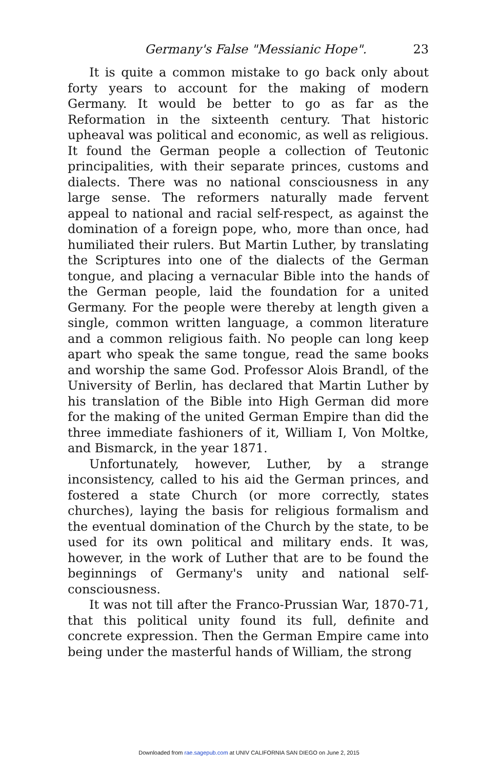Germany's False "Messianic Hope". 23
It is quite a common mistake to go back only about forty years to account for the making of modern Germany. It would be better to go as far as the Reformation in the sixteenth century. That historic upheaval was political and economic, as well as religious. It found the German people a collection of Teutonic principalities, with their separate princes, customs and dialects. There was no national consciousness in any large sense. The reformers naturally made fervent appeal to national and racial self-respect, as against the domination of a foreign pope, who, more than once, had humiliated their rulers. But Martin Luther, by translating the Scriptures into one of the dialects of the German tongue, and placing a vernacular Bible into the hands of the German people, laid the foundation for a united Germany. For the people were thereby at length given a single, common written language, a common literature and a common religious faith. No people can long keep apart who speak the same tongue, read the same books and worship the same God. Professor Alois Brandl, of the University of Berlin, has declared that Martin Luther by his translation of the Bible into High German did more for the making of the united German Empire than did the three immediate fashioners of it, William I, Von Moltke, and Bismarck, in the year 1871.
Unfortunately, however, Luther, by a strange inconsistency, called to his aid the German princes, and fostered a state Church (or more correctly, states churches), laying the basis for religious formalism and the eventual domination of the Church by the state, to be used for its own political and military ends. It was, however, in the work of Luther that are to be found the beginnings of Germany's unity and national self-consciousness.
It was not till after the Franco-Prussian War, 1870-71, that this political unity found its full, definite and concrete expression. Then the German Empire came into being under the masterful hands of William, the strong
Downloaded from rae.sagepub.com at UNIV CALIFORNIA SAN DIEGO on June 2, 2015